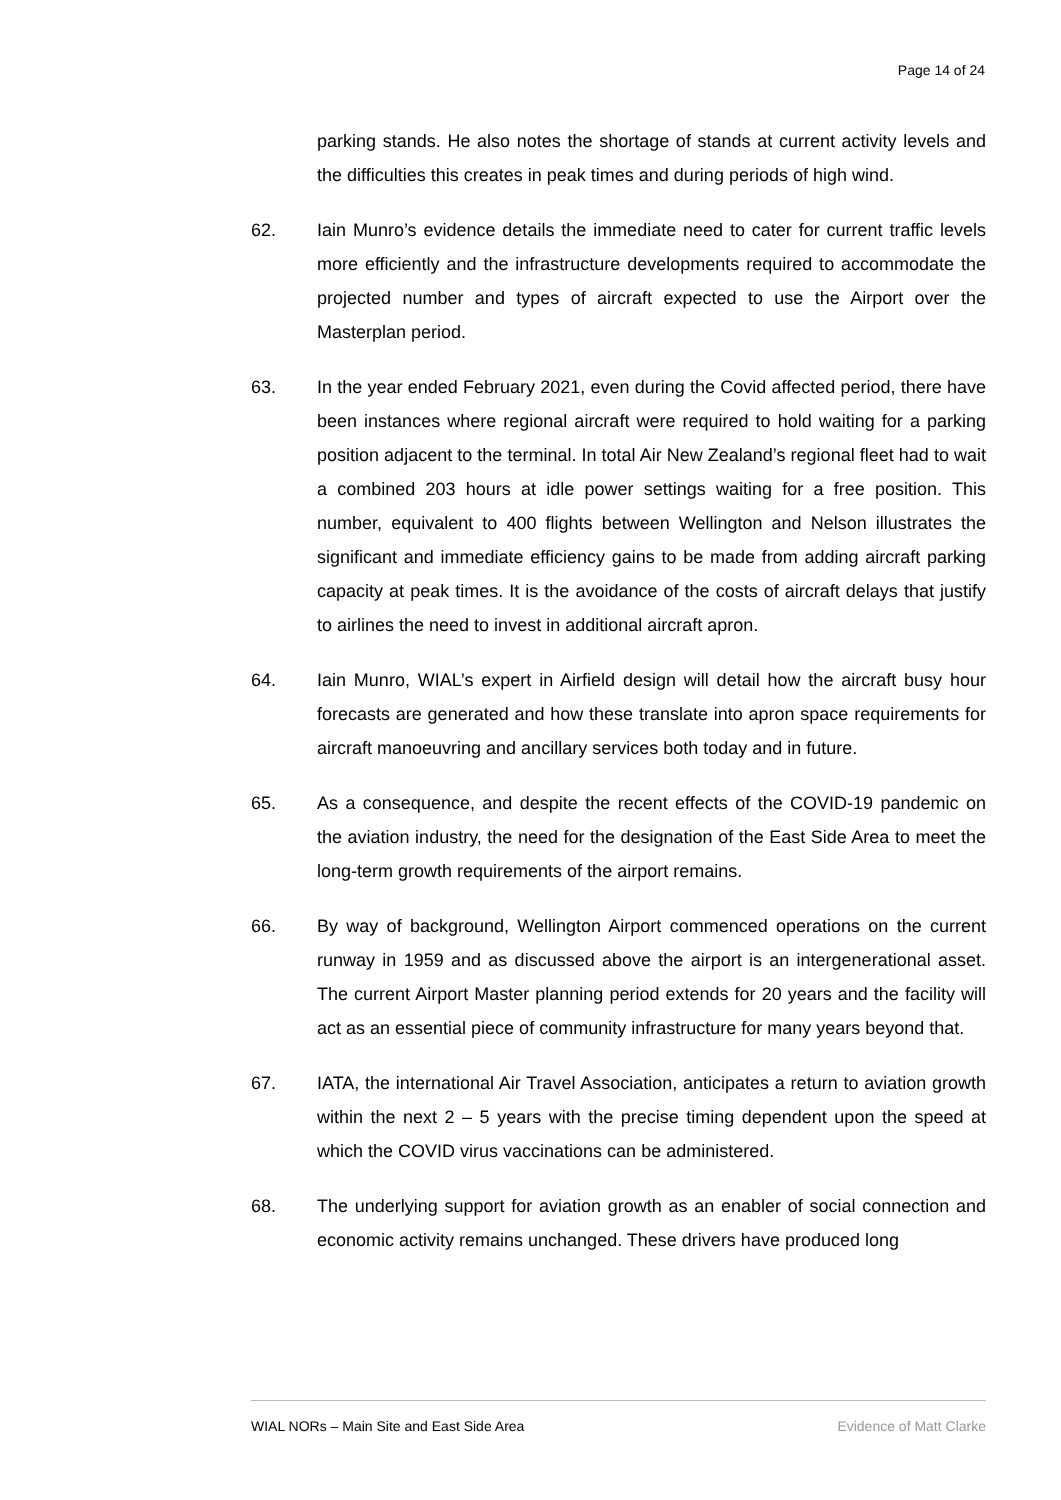Page 14 of 24
parking stands. He also notes the shortage of stands at current activity levels and the difficulties this creates in peak times and during periods of high wind.
62. Iain Munro’s evidence details the immediate need to cater for current traffic levels more efficiently and the infrastructure developments required to accommodate the projected number and types of aircraft expected to use the Airport over the Masterplan period.
63. In the year ended February 2021, even during the Covid affected period, there have been instances where regional aircraft were required to hold waiting for a parking position adjacent to the terminal. In total Air New Zealand’s regional fleet had to wait a combined 203 hours at idle power settings waiting for a free position. This number, equivalent to 400 flights between Wellington and Nelson illustrates the significant and immediate efficiency gains to be made from adding aircraft parking capacity at peak times. It is the avoidance of the costs of aircraft delays that justify to airlines the need to invest in additional aircraft apron.
64. Iain Munro, WIAL’s expert in Airfield design will detail how the aircraft busy hour forecasts are generated and how these translate into apron space requirements for aircraft manoeuvring and ancillary services both today and in future.
65. As a consequence, and despite the recent effects of the COVID-19 pandemic on the aviation industry, the need for the designation of the East Side Area to meet the long-term growth requirements of the airport remains.
66. By way of background, Wellington Airport commenced operations on the current runway in 1959 and as discussed above the airport is an intergenerational asset. The current Airport Master planning period extends for 20 years and the facility will act as an essential piece of community infrastructure for many years beyond that.
67. IATA, the international Air Travel Association, anticipates a return to aviation growth within the next 2 – 5 years with the precise timing dependent upon the speed at which the COVID virus vaccinations can be administered.
68. The underlying support for aviation growth as an enabler of social connection and economic activity remains unchanged. These drivers have produced long
WIAL NORs – Main Site and East Side Area Evidence of Matt Clarke